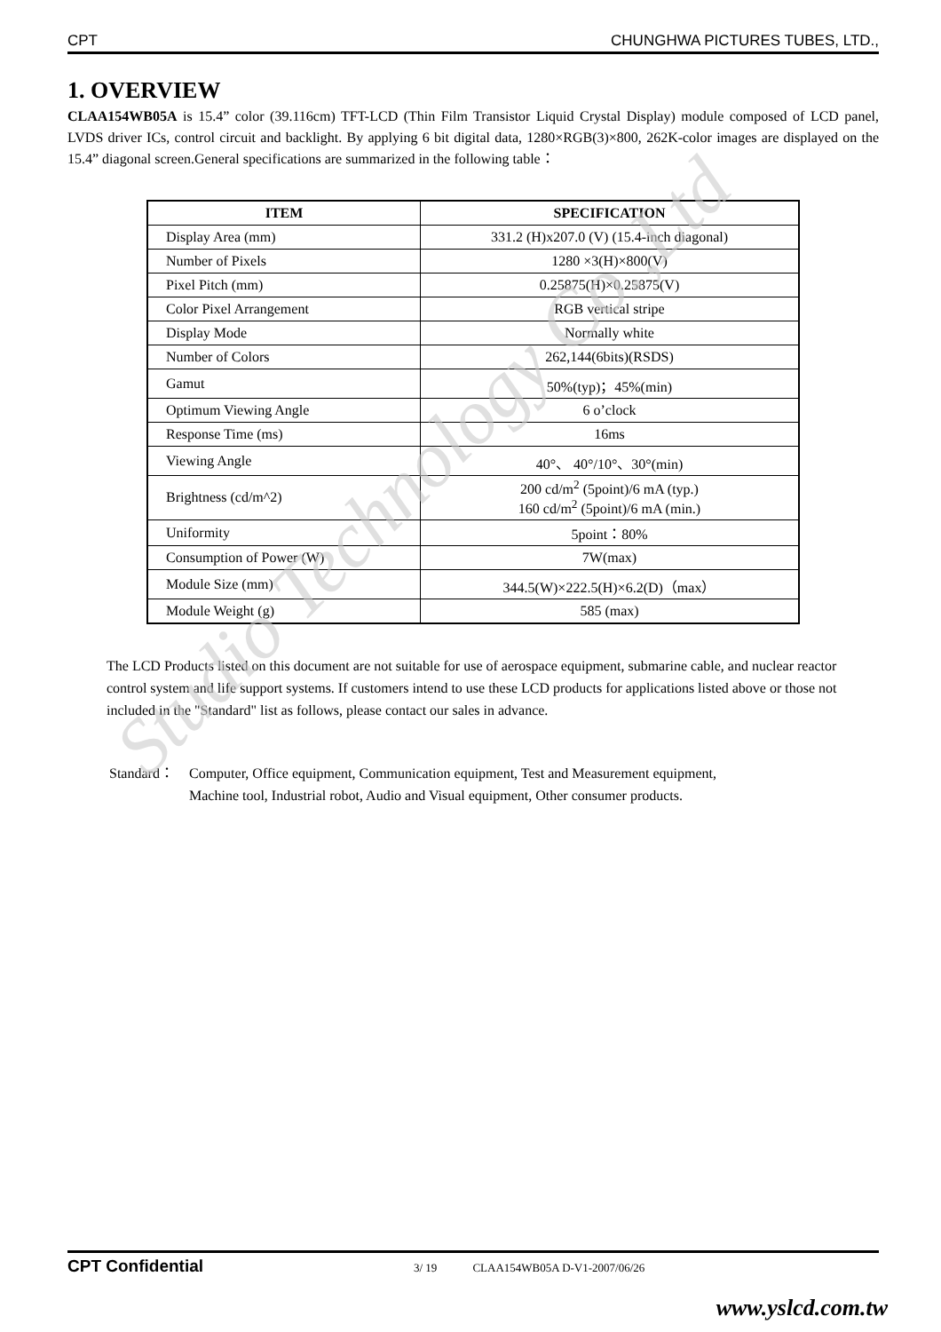CPT CHUNGHWA PICTURES TUBES, LTD.,
1. OVERVIEW
CLAA154WB05A is 15.4” color (39.116cm) TFT-LCD (Thin Film Transistor Liquid Crystal Display) module composed of LCD panel, LVDS driver ICs, control circuit and backlight. By applying 6 bit digital data, 1280×RGB(3)×800, 262K-color images are displayed on the 15.4” diagonal screen.General specifications are summarized in the following table：
| ITEM | SPECIFICATION |
| --- | --- |
| Display Area (mm) | 331.2 (H)x207.0 (V) (15.4-inch diagonal) |
| Number of Pixels | 1280 ×3(H)×800(V) |
| Pixel Pitch (mm) | 0.25875(H)×0.25875(V) |
| Color Pixel Arrangement | RGB vertical stripe |
| Display Mode | Normally white |
| Number of Colors | 262,144(6bits)(RSDS) |
| Gamut | 50%(typ)；45%(min) |
| Optimum Viewing Angle | 6 o’clock |
| Response Time (ms) | 16ms |
| Viewing Angle | 40°、 40°/10°、30°(min) |
| Brightness (cd/m^2) | 200 cd/m<sup>2</sup> (5point)/6 mA (typ.) 160 cd/m<sup>2</sup> (5point)/6 mA (min.) |
| Uniformity | 5point：80% |
| Consumption of Power (W) | 7W(max) |
| Module Size (mm) | 344.5(W)×222.5(H)×6.2(D)（max） |
| Module Weight (g) | 585 (max) |
The LCD Products listed on this document are not suitable for use of aerospace equipment, submarine cable, and nuclear reactor control system and life support systems. If customers intend to use these LCD products for applications listed above or those not included in the "Standard" list as follows, please contact our sales in advance.
Standard： Computer, Office equipment, Communication equipment, Test and Measurement equipment,
Machine tool, Industrial robot, Audio and Visual equipment, Other consumer products.
Studio Technology Co.,Ltd
CPT Confidential 3/ 19 CLAA154WB05A D-V1-2007/06/26
www.yslcd.com.tw